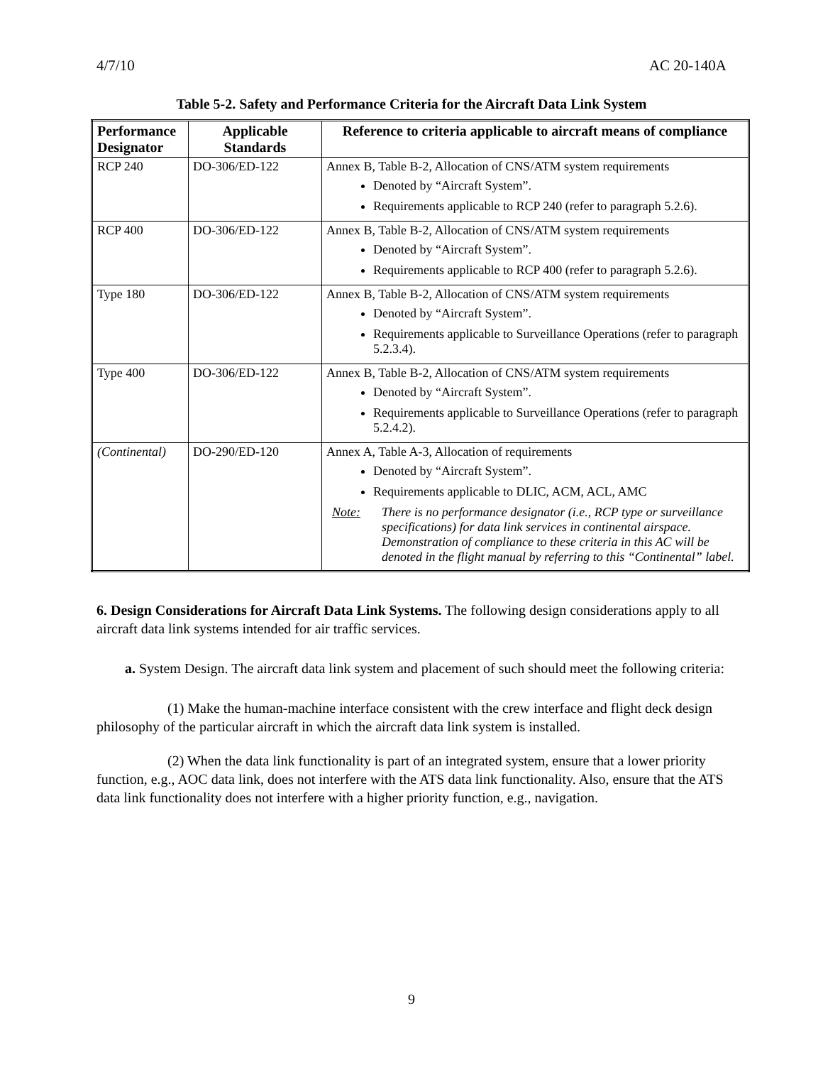4/7/10 AC 20-140A
Table 5-2. Safety and Performance Criteria for the Aircraft Data Link System
| Performance Designator | Applicable Standards | Reference to criteria applicable to aircraft means of compliance |
| --- | --- | --- |
| RCP 240 | DO-306/ED-122 | Annex B, Table B-2, Allocation of CNS/ATM system requirements Denoted by “Aircraft System”. Requirements applicable to RCP 240 (refer to paragraph 5.2.6). |
| RCP 400 | DO-306/ED-122 | Annex B, Table B-2, Allocation of CNS/ATM system requirements Denoted by “Aircraft System”. Requirements applicable to RCP 400 (refer to paragraph 5.2.6). |
| Type 180 | DO-306/ED-122 | Annex B, Table B-2, Allocation of CNS/ATM system requirements Denoted by “Aircraft System”. Requirements applicable to Surveillance Operations (refer to paragraph 5.2.3.4). |
| Type 400 | DO-306/ED-122 | Annex B, Table B-2, Allocation of CNS/ATM system requirements Denoted by “Aircraft System”. Requirements applicable to Surveillance Operations (refer to paragraph 5.2.4.2). |
| (Continental) | DO-290/ED-120 | Annex A, Table A-3, Allocation of requirements Denoted by “Aircraft System”. Requirements applicable to DLIC, ACM, ACL, AMC Note: There is no performance designator (i.e., RCP type or surveillance specifications) for data link services in continental airspace. Demonstration of compliance to these criteria in this AC will be denoted in the flight manual by referring to this “Continental” label. |
6. Design Considerations for Aircraft Data Link Systems. The following design considerations apply to all aircraft data link systems intended for air traffic services.
  a. System Design. The aircraft data link system and placement of such should meet the following criteria:
     (1) Make the human-machine interface consistent with the crew interface and flight deck design philosophy of the particular aircraft in which the aircraft data link system is installed.
     (2) When the data link functionality is part of an integrated system, ensure that a lower priority function, e.g., AOC data link, does not interfere with the ATS data link functionality. Also, ensure that the ATS data link functionality does not interfere with a higher priority function, e.g., navigation.
9